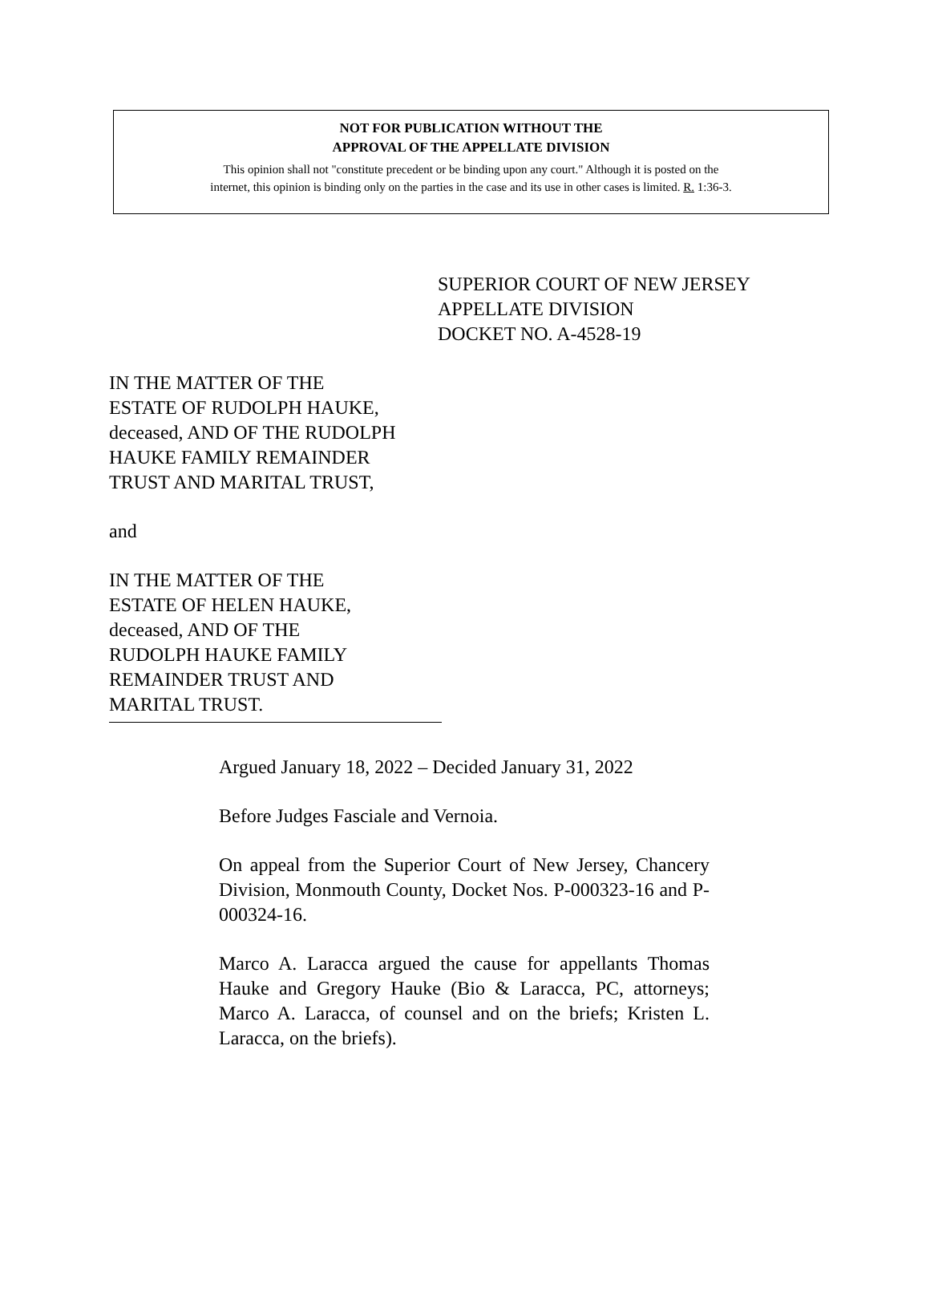NOT FOR PUBLICATION WITHOUT THE
APPROVAL OF THE APPELLATE DIVISION
This opinion shall not "constitute precedent or be binding upon any court." Although it is posted on the
internet, this opinion is binding only on the parties in the case and its use in other cases is limited. R. 1:36-3.
SUPERIOR COURT OF NEW JERSEY
APPELLATE DIVISION
DOCKET NO. A-4528-19
IN THE MATTER OF THE
ESTATE OF RUDOLPH HAUKE,
deceased, AND OF THE RUDOLPH
HAUKE FAMILY REMAINDER
TRUST AND MARITAL TRUST,
and
IN THE MATTER OF THE
ESTATE OF HELEN HAUKE,
deceased, AND OF THE
RUDOLPH HAUKE FAMILY
REMAINDER TRUST AND
MARITAL TRUST.
Argued January 18, 2022 – Decided January 31, 2022
Before Judges Fasciale and Vernoia.
On appeal from the Superior Court of New Jersey, Chancery Division, Monmouth County, Docket Nos. P-000323-16 and P-000324-16.
Marco A. Laracca argued the cause for appellants Thomas Hauke and Gregory Hauke (Bio & Laracca, PC, attorneys; Marco A. Laracca, of counsel and on the briefs; Kristen L. Laracca, on the briefs).